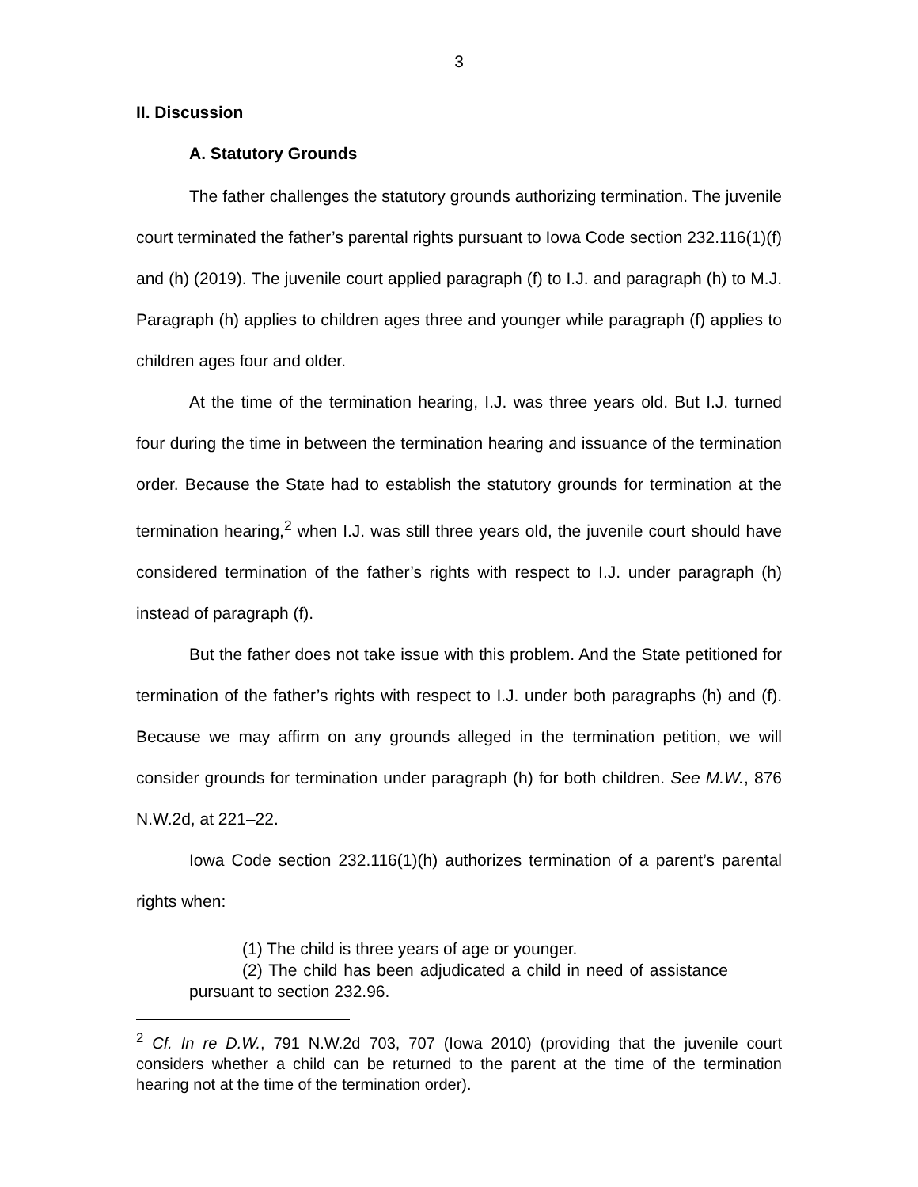3
II. Discussion
A. Statutory Grounds
The father challenges the statutory grounds authorizing termination. The juvenile court terminated the father’s parental rights pursuant to Iowa Code section 232.116(1)(f) and (h) (2019). The juvenile court applied paragraph (f) to I.J. and paragraph (h) to M.J. Paragraph (h) applies to children ages three and younger while paragraph (f) applies to children ages four and older.
At the time of the termination hearing, I.J. was three years old. But I.J. turned four during the time in between the termination hearing and issuance of the termination order. Because the State had to establish the statutory grounds for termination at the termination hearing,<sup>2</sup> when I.J. was still three years old, the juvenile court should have considered termination of the father’s rights with respect to I.J. under paragraph (h) instead of paragraph (f).
But the father does not take issue with this problem. And the State petitioned for termination of the father’s rights with respect to I.J. under both paragraphs (h) and (f). Because we may affirm on any grounds alleged in the termination petition, we will consider grounds for termination under paragraph (h) for both children. See M.W., 876 N.W.2d, at 221–22.
Iowa Code section 232.116(1)(h) authorizes termination of a parent’s parental rights when:
(1) The child is three years of age or younger.
(2) The child has been adjudicated a child in need of assistance pursuant to section 232.96.
<sup>2</sup> Cf. In re D.W., 791 N.W.2d 703, 707 (Iowa 2010) (providing that the juvenile court considers whether a child can be returned to the parent at the time of the termination hearing not at the time of the termination order).